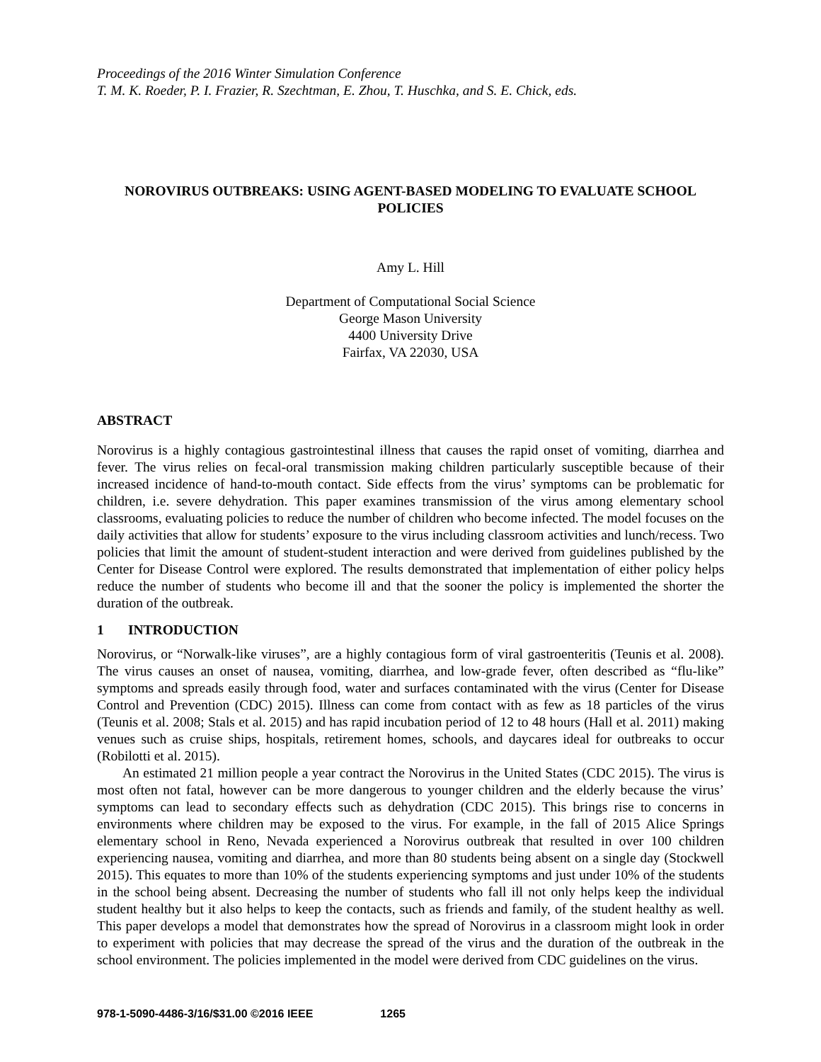Proceedings of the 2016 Winter Simulation Conference
T. M. K. Roeder, P. I. Frazier, R. Szechtman, E. Zhou, T. Huschka, and S. E. Chick, eds.
NOROVIRUS OUTBREAKS: USING AGENT-BASED MODELING TO EVALUATE SCHOOL POLICIES
Amy L. Hill
Department of Computational Social Science
George Mason University
4400 University Drive
Fairfax, VA 22030, USA
ABSTRACT
Norovirus is a highly contagious gastrointestinal illness that causes the rapid onset of vomiting, diarrhea and fever. The virus relies on fecal-oral transmission making children particularly susceptible because of their increased incidence of hand-to-mouth contact. Side effects from the virus’ symptoms can be problematic for children, i.e. severe dehydration. This paper examines transmission of the virus among elementary school classrooms, evaluating policies to reduce the number of children who become infected. The model focuses on the daily activities that allow for students’ exposure to the virus including classroom activities and lunch/recess. Two policies that limit the amount of student-student interaction and were derived from guidelines published by the Center for Disease Control were explored. The results demonstrated that implementation of either policy helps reduce the number of students who become ill and that the sooner the policy is implemented the shorter the duration of the outbreak.
1 INTRODUCTION
Norovirus, or “Norwalk-like viruses”, are a highly contagious form of viral gastroenteritis (Teunis et al. 2008). The virus causes an onset of nausea, vomiting, diarrhea, and low-grade fever, often described as “flu-like” symptoms and spreads easily through food, water and surfaces contaminated with the virus (Center for Disease Control and Prevention (CDC) 2015). Illness can come from contact with as few as 18 particles of the virus (Teunis et al. 2008; Stals et al. 2015) and has rapid incubation period of 12 to 48 hours (Hall et al. 2011) making venues such as cruise ships, hospitals, retirement homes, schools, and daycares ideal for outbreaks to occur (Robilotti et al. 2015).
An estimated 21 million people a year contract the Norovirus in the United States (CDC 2015). The virus is most often not fatal, however can be more dangerous to younger children and the elderly because the virus’ symptoms can lead to secondary effects such as dehydration (CDC 2015). This brings rise to concerns in environments where children may be exposed to the virus. For example, in the fall of 2015 Alice Springs elementary school in Reno, Nevada experienced a Norovirus outbreak that resulted in over 100 children experiencing nausea, vomiting and diarrhea, and more than 80 students being absent on a single day (Stockwell 2015). This equates to more than 10% of the students experiencing symptoms and just under 10% of the students in the school being absent. Decreasing the number of students who fall ill not only helps keep the individual student healthy but it also helps to keep the contacts, such as friends and family, of the student healthy as well. This paper develops a model that demonstrates how the spread of Norovirus in a classroom might look in order to experiment with policies that may decrease the spread of the virus and the duration of the outbreak in the school environment. The policies implemented in the model were derived from CDC guidelines on the virus.
978-1-5090-4486-3/16/$31.00 ©2016 IEEE 1265